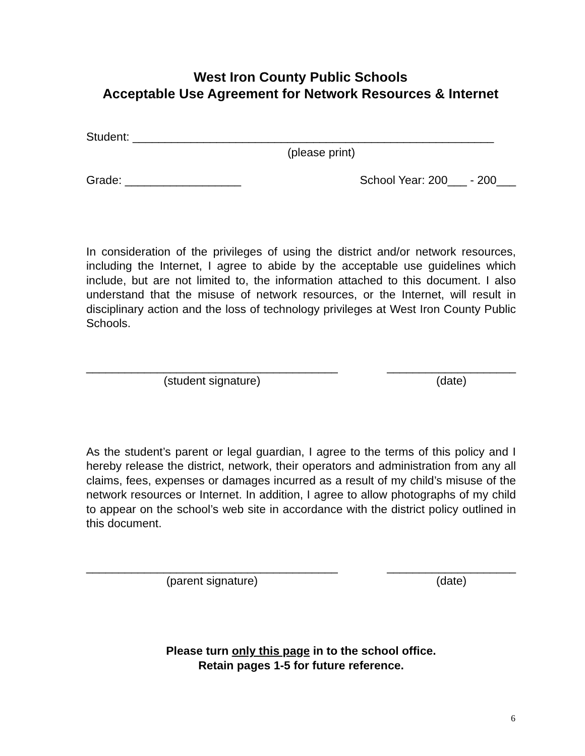West Iron County Public Schools
Acceptable Use Agreement for Network Resources & Internet
Student: ________________________________________________________
(please print)
Grade: __________________ School Year: 200___ - 200___
In consideration of the privileges of using the district and/or network resources, including the Internet, I agree to abide by the acceptable use guidelines which include, but are not limited to, the information attached to this document. I also understand that the misuse of network resources, or the Internet, will result in disciplinary action and the loss of technology privileges at West Iron County Public Schools.
_______________________________________
(student signature)
____________________
(date)
As the student’s parent or legal guardian, I agree to the terms of this policy and I hereby release the district, network, their operators and administration from any all claims, fees, expenses or damages incurred as a result of my child’s misuse of the network resources or Internet. In addition, I agree to allow photographs of my child to appear on the school’s web site in accordance with the district policy outlined in this document.
_______________________________________
(parent signature)
____________________
(date)
Please turn only this page in to the school office.
Retain pages 1-5 for future reference.
6